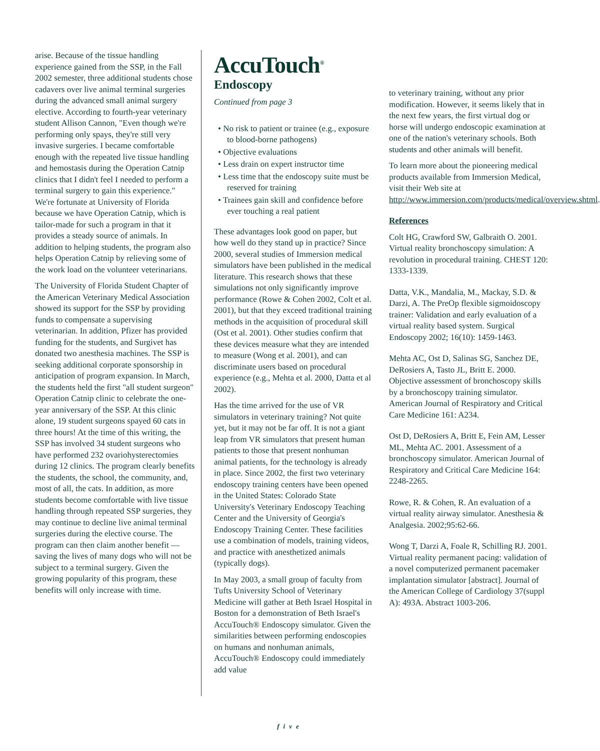arise. Because of the tissue handling experience gained from the SSP, in the Fall 2002 semester, three additional students chose cadavers over live animal terminal surgeries during the advanced small animal surgery elective. According to fourth-year veterinary student Allison Cannon, "Even though we're performing only spays, they're still very invasive surgeries. I became comfortable enough with the repeated live tissue handling and hemostasis during the Operation Catnip clinics that I didn't feel I needed to perform a terminal surgery to gain this experience." We're fortunate at University of Florida because we have Operation Catnip, which is tailor-made for such a program in that it provides a steady source of animals. In addition to helping students, the program also helps Operation Catnip by relieving some of the work load on the volunteer veterinarians.
The University of Florida Student Chapter of the American Veterinary Medical Association showed its support for the SSP by providing funds to compensate a supervising veterinarian. In addition, Pfizer has provided funding for the students, and Surgivet has donated two anesthesia machines. The SSP is seeking additional corporate sponsorship in anticipation of program expansion. In March, the students held the first "all student surgeon" Operation Catnip clinic to celebrate the one-year anniversary of the SSP. At this clinic alone, 19 student surgeons spayed 60 cats in three hours! At the time of this writing, the SSP has involved 34 student surgeons who have performed 232 ovariohysterectomies during 12 clinics. The program clearly benefits the students, the school, the community, and, most of all, the cats. In addition, as more students become comfortable with live tissue handling through repeated SSP surgeries, they may continue to decline live animal terminal surgeries during the elective course. The program can then claim another benefit — saving the lives of many dogs who will not be subject to a terminal surgery. Given the growing popularity of this program, these benefits will only increase with time.
AccuTouch<sup>®</sup>
Endoscopy
Continued from page 3
• No risk to patient or trainee (e.g., exposure to blood-borne pathogens)
• Objective evaluations
• Less drain on expert instructor time
• Less time that the endoscopy suite must be reserved for training
• Trainees gain skill and confidence before ever touching a real patient
These advantages look good on paper, but how well do they stand up in practice? Since 2000, several studies of Immersion medical simulators have been published in the medical literature. This research shows that these simulations not only significantly improve performance (Rowe & Cohen 2002, Colt et al. 2001), but that they exceed traditional training methods in the acquisition of procedural skill (Ost et al. 2001). Other studies confirm that these devices measure what they are intended to measure (Wong et al. 2001), and can discriminate users based on procedural experience (e.g., Mehta et al. 2000, Datta et al 2002).
Has the time arrived for the use of VR simulators in veterinary training? Not quite yet, but it may not be far off. It is not a giant leap from VR simulators that present human patients to those that present nonhuman animal patients, for the technology is already in place. Since 2002, the first two veterinary endoscopy training centers have been opened in the United States: Colorado State University's Veterinary Endoscopy Teaching Center and the University of Georgia's Endoscopy Training Center. These facilities use a combination of models, training videos, and practice with anesthetized animals (typically dogs).
In May 2003, a small group of faculty from Tufts University School of Veterinary Medicine will gather at Beth Israel Hospital in Boston for a demonstration of Beth Israel's AccuTouch® Endoscopy simulator. Given the similarities between performing endoscopies on humans and nonhuman animals, AccuTouch® Endoscopy could immediately add value
to veterinary training, without any prior modification. However, it seems likely that in the next few years, the first virtual dog or horse will undergo endoscopic examination at one of the nation's veterinary schools. Both students and other animals will benefit.
To learn more about the pioneering medical products available from Immersion Medical, visit their Web site at http://www.immersion.com/products/medical/overview.shtml.
References
Colt HG, Crawford SW, Galbraith O. 2001. Virtual reality bronchoscopy simulation: A revolution in procedural training. CHEST 120: 1333-1339.
Datta, V.K., Mandalia, M., Mackay, S.D. & Darzi, A. The PreOp flexible sigmoidoscopy trainer: Validation and early evaluation of a virtual reality based system. Surgical Endoscopy 2002; 16(10): 1459-1463.
Mehta AC, Ost D, Salinas SG, Sanchez DE, DeRosiers A, Tasto JL, Britt E. 2000. Objective assessment of bronchoscopy skills by a bronchoscopy training simulator. American Journal of Respiratory and Critical Care Medicine 161: A234.
Ost D, DeRosiers A, Britt E, Fein AM, Lesser ML, Mehta AC. 2001. Assessment of a bronchoscopy simulator. American Journal of Respiratory and Critical Care Medicine 164: 2248-2265.
Rowe, R. & Cohen, R. An evaluation of a virtual reality airway simulator. Anesthesia & Analgesia. 2002;95:62-66.
Wong T, Darzi A, Foale R, Schilling RJ. 2001. Virtual reality permanent pacing: validation of a novel computerized permanent pacemaker implantation simulator [abstract]. Journal of the American College of Cardiology 37(suppl A): 493A. Abstract 1003-206.
five